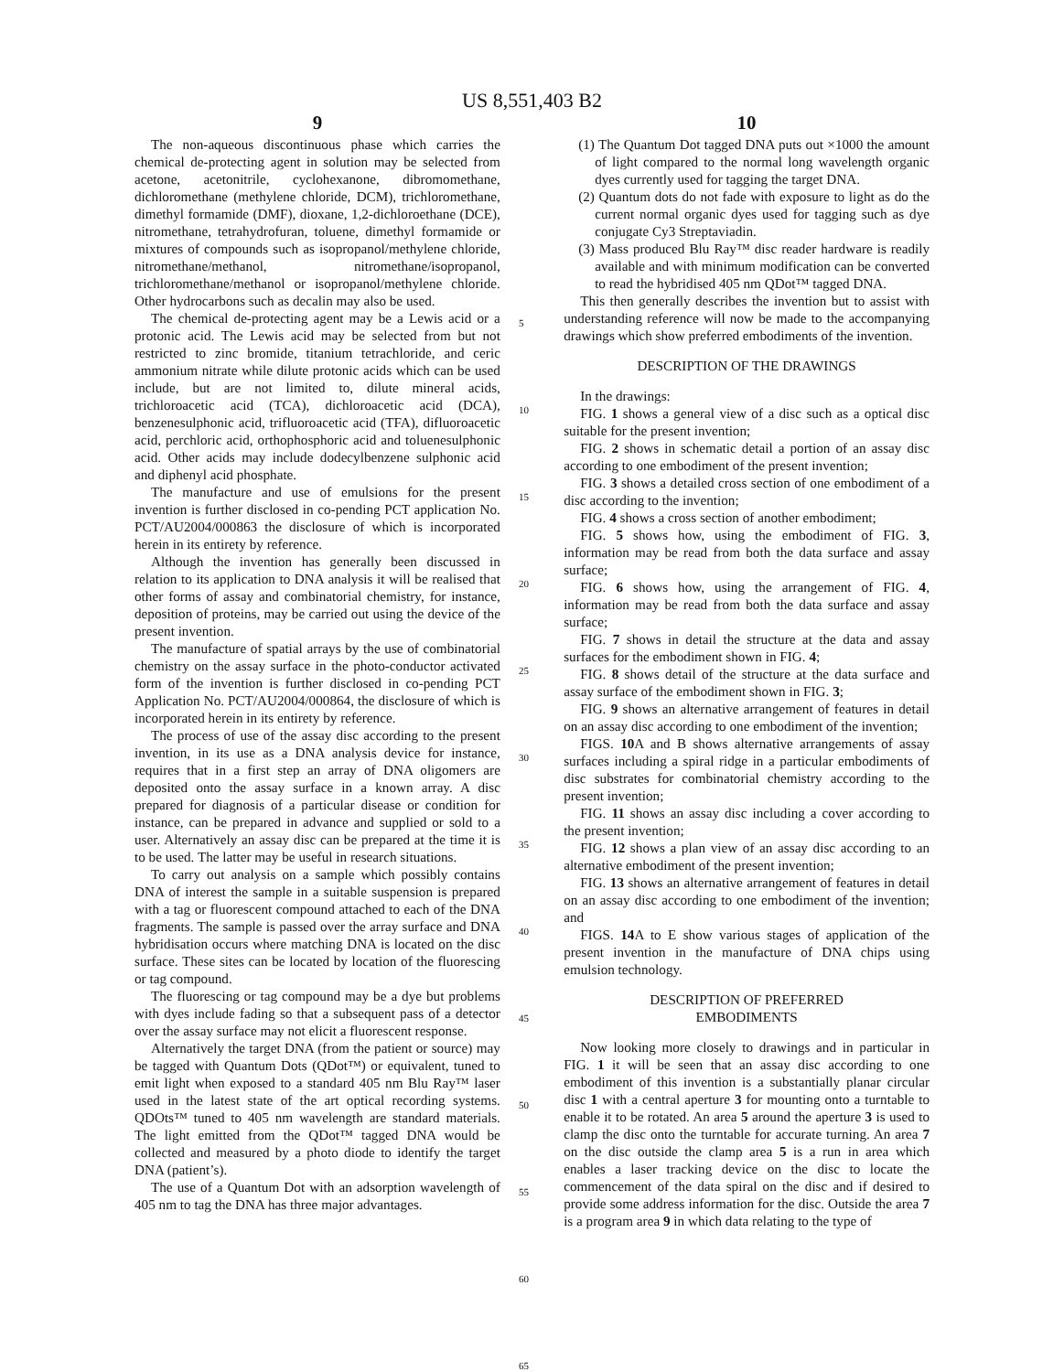US 8,551,403 B2
9
The non-aqueous discontinuous phase which carries the chemical de-protecting agent in solution may be selected from acetone, acetonitrile, cyclohexanone, dibromomethane, dichloromethane (methylene chloride, DCM), trichloromethane, dimethyl formamide (DMF), dioxane, 1,2-dichloroethane (DCE), nitromethane, tetrahydrofuran, toluene, dimethyl formamide or mixtures of compounds such as isopropanol/methylene chloride, nitromethane/methanol, nitromethane/isopropanol, trichloromethane/methanol or isopropanol/methylene chloride. Other hydrocarbons such as decalin may also be used.
The chemical de-protecting agent may be a Lewis acid or a protonic acid. The Lewis acid may be selected from but not restricted to zinc bromide, titanium tetrachloride, and ceric ammonium nitrate while dilute protonic acids which can be used include, but are not limited to, dilute mineral acids, trichloroacetic acid (TCA), dichloroacetic acid (DCA), benzenesulphonic acid, trifluoroacetic acid (TFA), difluoroacetic acid, perchloric acid, orthophosphoric acid and toluenesulphonic acid. Other acids may include dodecylbenzene sulphonic acid and diphenyl acid phosphate.
The manufacture and use of emulsions for the present invention is further disclosed in co-pending PCT application No. PCT/AU2004/000863 the disclosure of which is incorporated herein in its entirety by reference.
Although the invention has generally been discussed in relation to its application to DNA analysis it will be realised that other forms of assay and combinatorial chemistry, for instance, deposition of proteins, may be carried out using the device of the present invention.
The manufacture of spatial arrays by the use of combinatorial chemistry on the assay surface in the photo-conductor activated form of the invention is further disclosed in co-pending PCT Application No. PCT/AU2004/000864, the disclosure of which is incorporated herein in its entirety by reference.
The process of use of the assay disc according to the present invention, in its use as a DNA analysis device for instance, requires that in a first step an array of DNA oligomers are deposited onto the assay surface in a known array. A disc prepared for diagnosis of a particular disease or condition for instance, can be prepared in advance and supplied or sold to a user. Alternatively an assay disc can be prepared at the time it is to be used. The latter may be useful in research situations.
To carry out analysis on a sample which possibly contains DNA of interest the sample in a suitable suspension is prepared with a tag or fluorescent compound attached to each of the DNA fragments. The sample is passed over the array surface and DNA hybridisation occurs where matching DNA is located on the disc surface. These sites can be located by location of the fluorescing or tag compound.
The fluorescing or tag compound may be a dye but problems with dyes include fading so that a subsequent pass of a detector over the assay surface may not elicit a fluorescent response.
Alternatively the target DNA (from the patient or source) may be tagged with Quantum Dots (QDot™) or equivalent, tuned to emit light when exposed to a standard 405 nm Blu Ray™ laser used in the latest state of the art optical recording systems. QDOts™ tuned to 405 nm wavelength are standard materials. The light emitted from the QDot™ tagged DNA would be collected and measured by a photo diode to identify the target DNA (patient’s).
The use of a Quantum Dot with an adsorption wavelength of 405 nm to tag the DNA has three major advantages.
5
10
15
20
25
30
35
40
45
50
55
60
65
10
(1) The Quantum Dot tagged DNA puts out ×1000 the amount of light compared to the normal long wavelength organic dyes currently used for tagging the target DNA.
(2) Quantum dots do not fade with exposure to light as do the current normal organic dyes used for tagging such as dye conjugate Cy3 Streptaviadin.
(3) Mass produced Blu Ray™ disc reader hardware is readily available and with minimum modification can be converted to read the hybridised 405 nm QDot™ tagged DNA.
This then generally describes the invention but to assist with understanding reference will now be made to the accompanying drawings which show preferred embodiments of the invention.
DESCRIPTION OF THE DRAWINGS
In the drawings:
FIG. 1 shows a general view of a disc such as a optical disc suitable for the present invention;
FIG. 2 shows in schematic detail a portion of an assay disc according to one embodiment of the present invention;
FIG. 3 shows a detailed cross section of one embodiment of a disc according to the invention;
FIG. 4 shows a cross section of another embodiment;
FIG. 5 shows how, using the embodiment of FIG. 3, information may be read from both the data surface and assay surface;
FIG. 6 shows how, using the arrangement of FIG. 4, information may be read from both the data surface and assay surface;
FIG. 7 shows in detail the structure at the data and assay surfaces for the embodiment shown in FIG. 4;
FIG. 8 shows detail of the structure at the data surface and assay surface of the embodiment shown in FIG. 3;
FIG. 9 shows an alternative arrangement of features in detail on an assay disc according to one embodiment of the invention;
FIGS. 10 A and B shows alternative arrangements of assay surfaces including a spiral ridge in a particular embodiments of disc substrates for combinatorial chemistry according to the present invention;
FIG. 11 shows an assay disc including a cover according to the present invention;
FIG. 12 shows a plan view of an assay disc according to an alternative embodiment of the present invention;
FIG. 13 shows an alternative arrangement of features in detail on an assay disc according to one embodiment of the invention; and
FIGS. 14 A to E show various stages of application of the present invention in the manufacture of DNA chips using emulsion technology.
DESCRIPTION OF PREFERRED
EMBODIMENTS
Now looking more closely to drawings and in particular in FIG. 1 it will be seen that an assay disc according to one embodiment of this invention is a substantially planar circular disc 1 with a central aperture 3 for mounting onto a turntable to enable it to be rotated. An area 5 around the aperture 3 is used to clamp the disc onto the turntable for accurate turning. An area 7 on the disc outside the clamp area 5 is a run in area which enables a laser tracking device on the disc to locate the commencement of the data spiral on the disc and if desired to provide some address information for the disc. Outside the area 7 is a program area 9 in which data relating to the type of